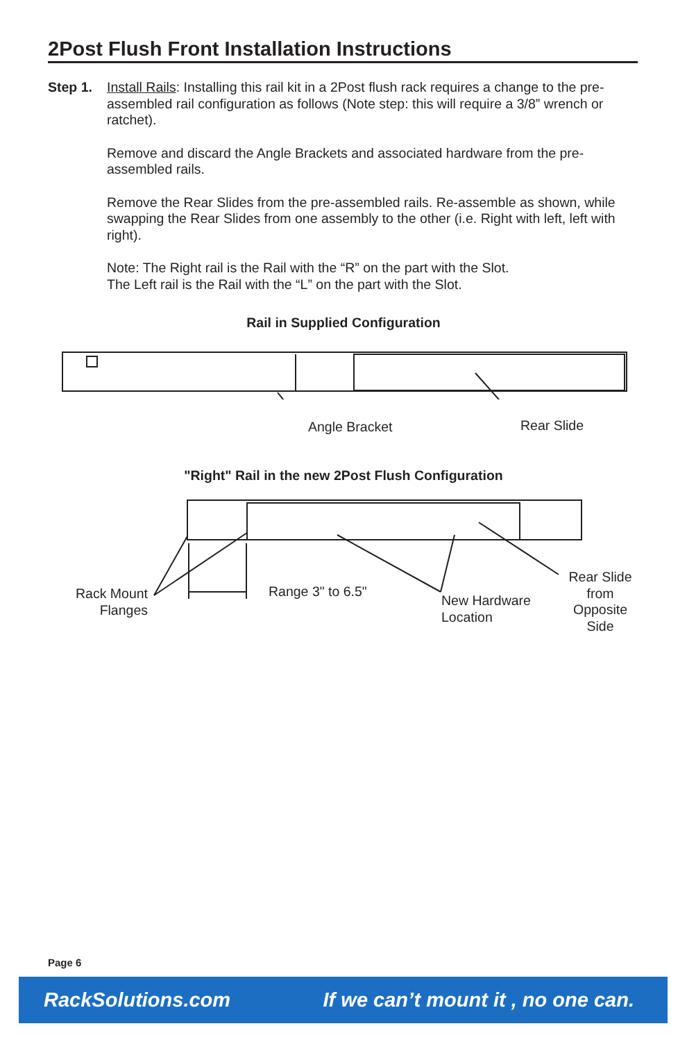2Post Flush Front Installation Instructions
Step 1. Install Rails: Installing this rail kit in a 2Post flush rack requires a change to the pre-assembled rail configuration as follows (Note step: this will require a 3/8” wrench or ratchet).
Remove and discard the Angle Brackets and associated hardware from the pre-assembled rails.
Remove the Rear Slides from the pre-assembled rails. Re-assemble as shown, while swapping the Rear Slides from one assembly to the other (i.e. Right with left, left with right).
Note: The Right rail is the Rail with the “R” on the part with the Slot.
The Left rail is the Rail with the “L” on the part with the Slot.
Rail in Supplied Configuration
Angle Bracket Rear Slide
"Right" Rail in the new 2Post Flush Configuration
Rack Mount Flanges
Range 3" to 6.5"
New Hardware
Location
Rear Slide from Opposite Side
Page 6
RackSolutions.com If we can’t mount it , no one can.